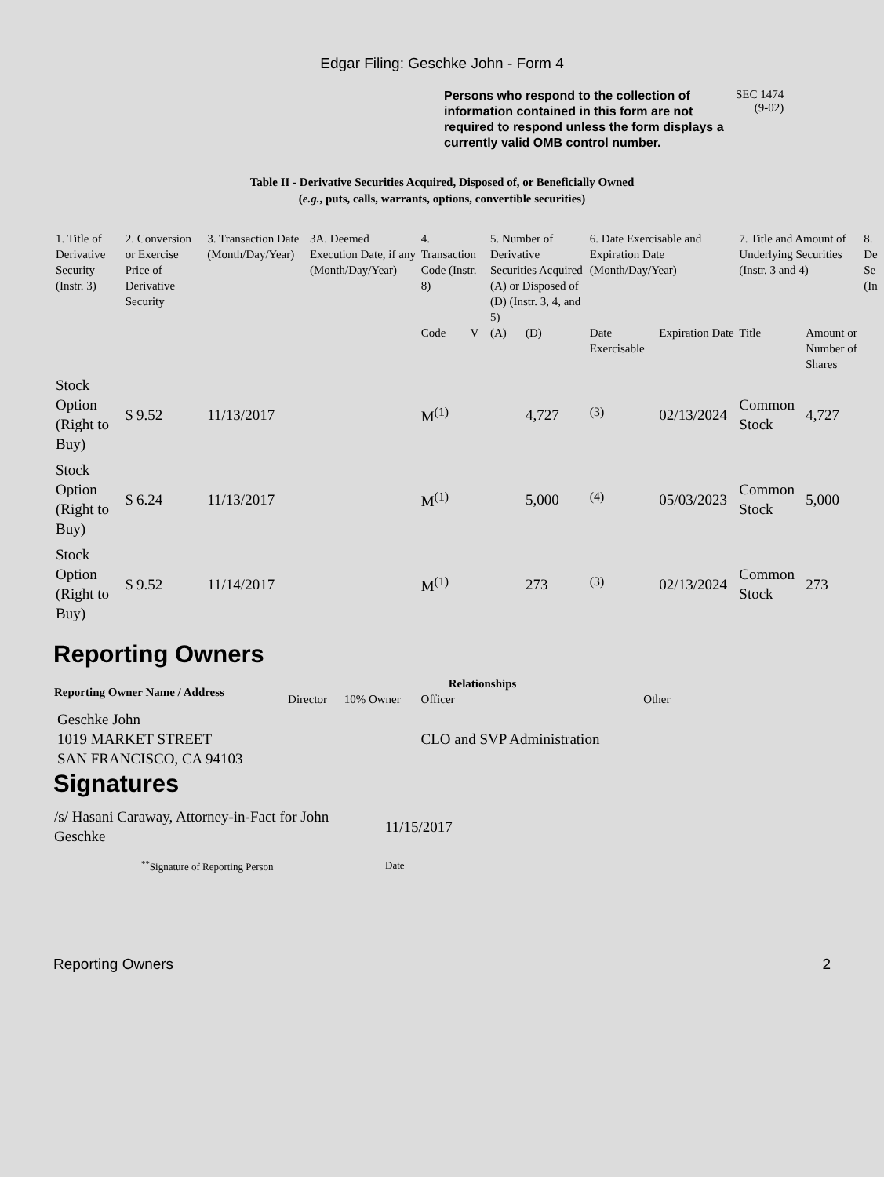Edgar Filing: Geschke John - Form 4
Persons who respond to the collection of information contained in this form are not required to respond unless the form displays a currently valid OMB control number.
SEC 1474
(9-02)
Table II - Derivative Securities Acquired, Disposed of, or Beneficially Owned
(e.g., puts, calls, warrants, options, convertible securities)
| 1. Title of Derivative Security (Instr. 3) | 2. Conversion or Exercise Price of Derivative Security | 3. Transaction Date (Month/Day/Year) | 3A. Deemed Execution Date, if any (Month/Day/Year) | 4. Transaction Code (Instr. 8) | | 5. Number of Derivative Securities Acquired (A) or Disposed of (D) (Instr. 3, 4, and 5) | | 6. Date Exercisable and Expiration Date (Month/Day/Year) | | 7. Title and Amount of Underlying Securities (Instr. 3 and 4) | | 8. De Se (In |
| --- | --- | --- | --- | --- | --- | --- | --- | --- | --- | --- | --- | --- |
| | | | | Code | V | (A) | (D) | Date Exercisable | Expiration Date | Title | Amount or Number of Shares | |
| Stock Option (Right to Buy) | $ 9.52 | 11/13/2017 | | M<sup>(1)</sup> | | | 4,727 | <sup>(3)</sup> | 02/13/2024 | Common Stock | 4,727 | |
| Stock Option (Right to Buy) | $ 6.24 | 11/13/2017 | | M<sup>(1)</sup> | | | 5,000 | <sup>(4)</sup> | 05/03/2023 | Common Stock | 5,000 | |
| Stock Option (Right to Buy) | $ 9.52 | 11/14/2017 | | M<sup>(1)</sup> | | | 273 | <sup>(3)</sup> | 02/13/2024 | Common Stock | 273 | |
Reporting Owners
| Reporting Owner Name / Address | Relationships | | | |
| --- | --- | --- | --- | --- |
| | Director | 10% Owner | Officer | Other |
| Geschke John 1019 MARKET STREET SAN FRANCISCO, CA 94103 | | | CLO and SVP Administration | |
Signatures
| /s/ Hasani Caraway, Attorney-in-Fact for John Geschke | 11/15/2017 |
| <sup>**</sup> Signature of Reporting Person | Date |
Reporting Owners 2